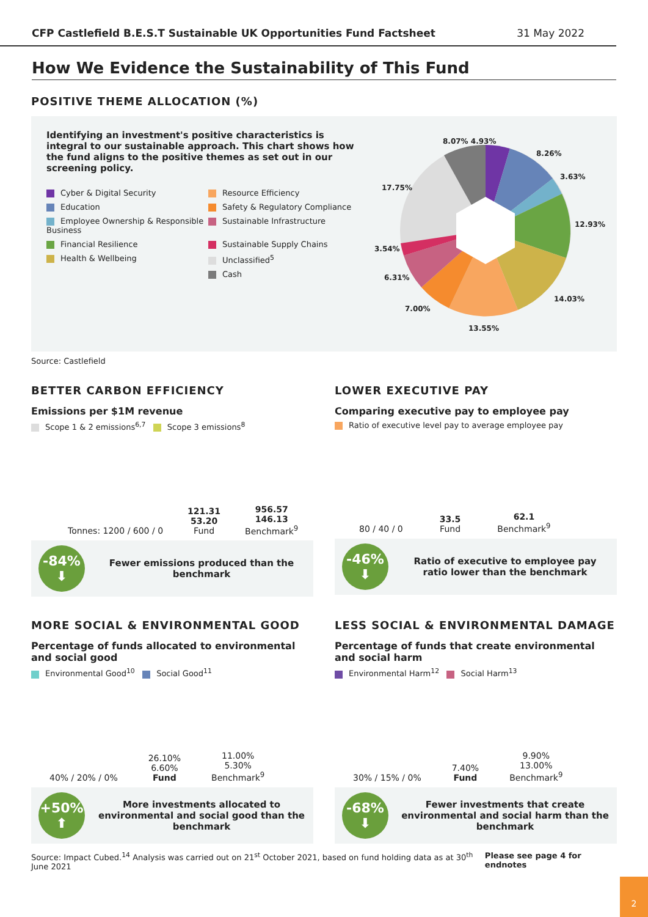CFP Castlefield B.E.S.T Sustainable UK Opportunities Fund Factsheet 31 May 2022
How We Evidence the Sustainability of This Fund
POSITIVE THEME ALLOCATION (%)
Identifying an investment's positive characteristics is integral to our sustainable approach. This chart shows how the fund aligns to the positive themes as set out in our screening policy.
Cyber & Digital Security
Resource Efficiency
Education
Safety & Regulatory Compliance
Employee Ownership & Responsible Business
Sustainable Infrastructure
Financial Resilience
Sustainable Supply Chains
Health & Wellbeing
Unclassified<sup>5</sup>
Cash
8.07% 4.93%
8.26%
3.63%
12.93%
14.03%
13.55%
7.00%
6.31%
3.54%
17.75%
Source: Castlefield
BETTER CARBON EFFICIENCY
Emissions per $1M revenue
Scope 1 & 2 emissions<sup>6,7</sup> Scope 3 emissions<sup>8</sup>
Tonnes: 1200 / 600 / 0
121.31
53.20
Fund
956.57
146.13
Benchmark<sup>9</sup>
-84%
⬇
Fewer emissions produced than the benchmark
LOWER EXECUTIVE PAY
Comparing executive pay to employee pay
Ratio of executive level pay to average employee pay
80 / 40 / 0
33.5
Fund
62.1
Benchmark<sup>9</sup>
-46%
⬇
Ratio of executive to employee pay ratio lower than the benchmark
MORE SOCIAL & ENVIRONMENTAL GOOD
Percentage of funds allocated to environmental and social good
Environmental Good<sup>10</sup> Social Good<sup>11</sup>
40% / 20% / 0%
26.10%
6.60%
Fund
11.00%
5.30%
Benchmark<sup>9</sup>
+50%
⬆
More investments allocated to environmental and social good than the benchmark
LESS SOCIAL & ENVIRONMENTAL DAMAGE
Percentage of funds that create environmental and social harm
Environmental Harm<sup>12</sup> Social Harm<sup>13</sup>
30% / 15% / 0%
7.40%
Fund
9.90%
13.00%
Benchmark<sup>9</sup>
-68%
⬇
Fewer investments that create environmental and social harm than the benchmark
Source: Impact Cubed.<sup>14</sup> Analysis was carried out on 21<sup>st</sup> October 2021, based on fund holding data as at 30<sup>th</sup> June 2021 Please see page 4 for endnotes
2